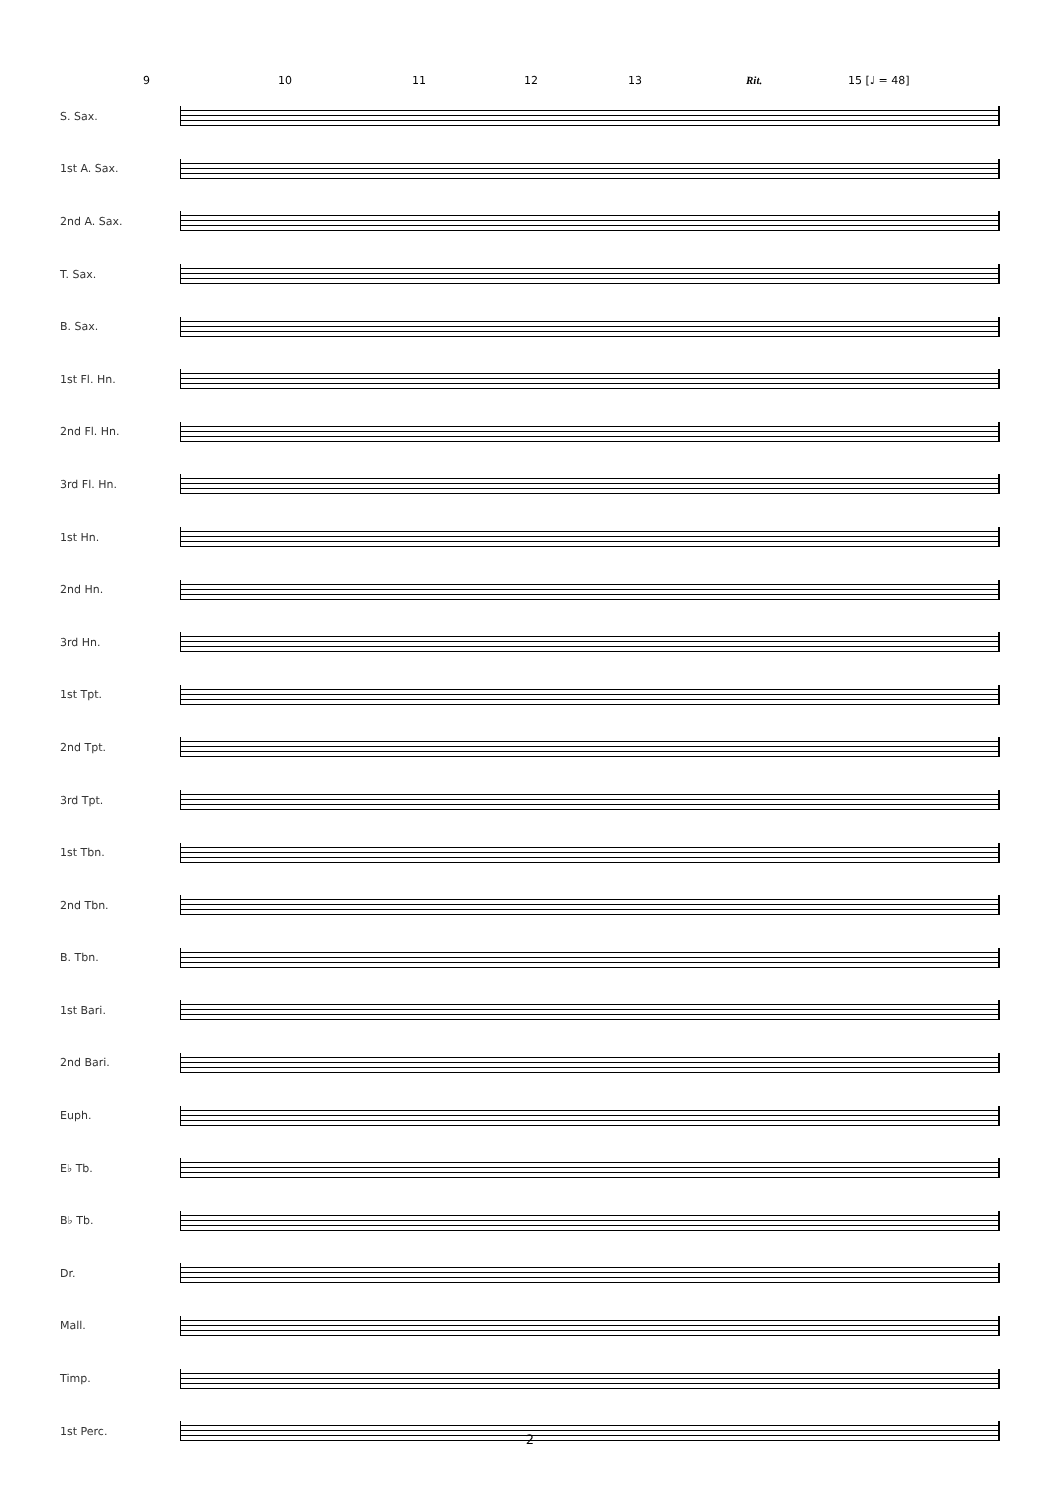9 10 11 12 13 Rit. 15 [♩ = 48]
S. Sax.
1st A. Sax.
2nd A. Sax.
T. Sax.
B. Sax.
1st Fl. Hn.
2nd Fl. Hn.
3rd Fl. Hn.
1st Hn.
2nd Hn.
3rd Hn.
1st Tpt.
2nd Tpt.
3rd Tpt.
1st Tbn.
2nd Tbn.
B. Tbn.
1st Bari.
2nd Bari.
Euph.
E♭ Tb.
B♭ Tb.
Dr.
Mall.
Timp.
1st Perc.
2